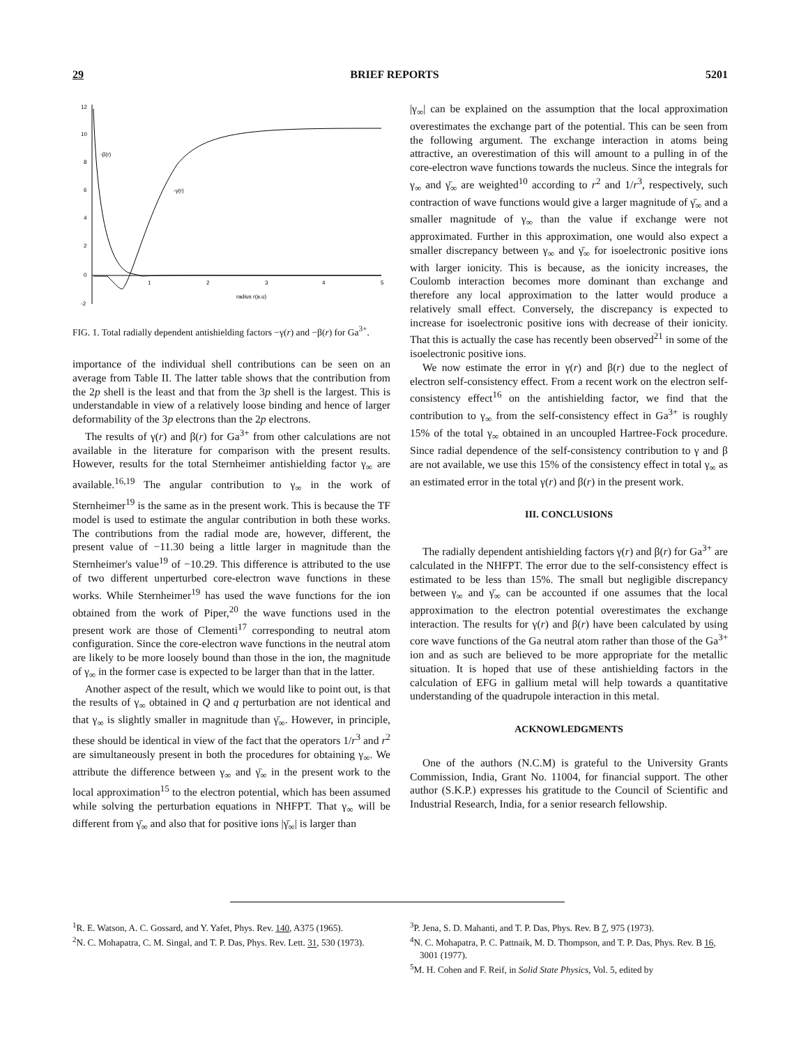29 BRIEF REPORTS 5201
12
10
8
6
4
2
0
-2
1
2
3
4
5
radius r(a.u)
-β(r)
-γ(r)
FIG. 1. Total radially dependent antishielding factors −γ(r) and −β(r) for Ga<sup>3+</sup>.
importance of the individual shell contributions can be seen on an average from Table II. The latter table shows that the contribution from the 2p shell is the least and that from the 3p shell is the largest. This is understandable in view of a relatively loose binding and hence of larger deformability of the 3p electrons than the 2p electrons.
The results of γ(r) and β(r) for Ga<sup>3+</sup> from other calculations are not available in the literature for comparison with the present results. However, results for the total Sternheimer antishielding factor γ<sub>∞</sub> are available.<sup>16,19</sup> The angular contribution to γ<sub>∞</sub> in the work of Sternheimer<sup>19</sup> is the same as in the present work. This is because the TF model is used to estimate the angular contribution in both these works. The contributions from the radial mode are, however, different, the present value of −11.30 being a little larger in magnitude than the Sternheimer's value<sup>19</sup> of −10.29. This difference is attributed to the use of two different unperturbed core-electron wave functions in these works. While Sternheimer<sup>19</sup> has used the wave functions for the ion obtained from the work of Piper,<sup>20</sup> the wave functions used in the present work are those of Clementi<sup>17</sup> corresponding to neutral atom configuration. Since the core-electron wave functions in the neutral atom are likely to be more loosely bound than those in the ion, the magnitude of γ<sub>∞</sub> in the former case is expected to be larger than that in the latter.
Another aspect of the result, which we would like to point out, is that the results of γ<sub>∞</sub> obtained in Q and q perturbation are not identical and that γ<sub>∞</sub> is slightly smaller in magnitude than γ̄<sub>∞</sub>. However, in principle, these should be identical in view of the fact that the operators 1/r<sup>3</sup> and r<sup>2</sup> are simultaneously present in both the procedures for obtaining γ<sub>∞</sub>. We attribute the difference between γ<sub>∞</sub> and γ̄<sub>∞</sub> in the present work to the local approximation<sup>15</sup> to the electron potential, which has been assumed while solving the perturbation equations in NHFPT. That γ<sub>∞</sub> will be different from γ̄<sub>∞</sub> and also that for positive ions |γ̄<sub>∞</sub>| is larger than
|γ<sub>∞</sub>| can be explained on the assumption that the local approximation overestimates the exchange part of the potential. This can be seen from the following argument. The exchange interaction in atoms being attractive, an overestimation of this will amount to a pulling in of the core-electron wave functions towards the nucleus. Since the integrals for γ<sub>∞</sub> and γ̄<sub>∞</sub> are weighted<sup>10</sup> according to r<sup>2</sup> and 1/r<sup>3</sup>, respectively, such contraction of wave functions would give a larger magnitude of γ̄<sub>∞</sub> and a smaller magnitude of γ<sub>∞</sub> than the value if exchange were not approximated. Further in this approximation, one would also expect a smaller discrepancy between γ<sub>∞</sub> and γ̄<sub>∞</sub> for isoelectronic positive ions with larger ionicity. This is because, as the ionicity increases, the Coulomb interaction becomes more dominant than exchange and therefore any local approximation to the latter would produce a relatively small effect. Conversely, the discrepancy is expected to increase for isoelectronic positive ions with decrease of their ionicity. That this is actually the case has recently been observed<sup>21</sup> in some of the isoelectronic positive ions.
We now estimate the error in γ(r) and β(r) due to the neglect of electron self-consistency effect. From a recent work on the electron self-consistency effect<sup>16</sup> on the antishielding factor, we find that the contribution to γ<sub>∞</sub> from the self-consistency effect in Ga<sup>3+</sup> is roughly 15% of the total γ<sub>∞</sub> obtained in an uncoupled Hartree-Fock procedure. Since radial dependence of the self-consistency contribution to γ and β are not available, we use this 15% of the consistency effect in total γ<sub>∞</sub> as an estimated error in the total γ(r) and β(r) in the present work.
III. CONCLUSIONS
The radially dependent antishielding factors γ(r) and β(r) for Ga<sup>3+</sup> are calculated in the NHFPT. The error due to the self-consistency effect is estimated to be less than 15%. The small but negligible discrepancy between γ<sub>∞</sub> and γ̄<sub>∞</sub> can be accounted if one assumes that the local approximation to the electron potential overestimates the exchange interaction. The results for γ(r) and β(r) have been calculated by using core wave functions of the Ga neutral atom rather than those of the Ga<sup>3+</sup> ion and as such are believed to be more appropriate for the metallic situation. It is hoped that use of these antishielding factors in the calculation of EFG in gallium metal will help towards a quantitative understanding of the quadrupole interaction in this metal.
ACKNOWLEDGMENTS
One of the authors (N.C.M) is grateful to the University Grants Commission, India, Grant No. 11004, for financial support. The other author (S.K.P.) expresses his gratitude to the Council of Scientific and Industrial Research, India, for a senior research fellowship.
<sup>1</sup> R. E. Watson, A. C. Gossard, and Y. Yafet, Phys. Rev. 140, A375 (1965).
<sup>2</sup> N. C. Mohapatra, C. M. Singal, and T. P. Das, Phys. Rev. Lett. 31, 530 (1973).
<sup>3</sup> P. Jena, S. D. Mahanti, and T. P. Das, Phys. Rev. B 7, 975 (1973).
<sup>4</sup> N. C. Mohapatra, P. C. Pattnaik, M. D. Thompson, and T. P. Das, Phys. Rev. B 16, 3001 (1977).
<sup>5</sup> M. H. Cohen and F. Reif, in Solid State Physics, Vol. 5, edited by